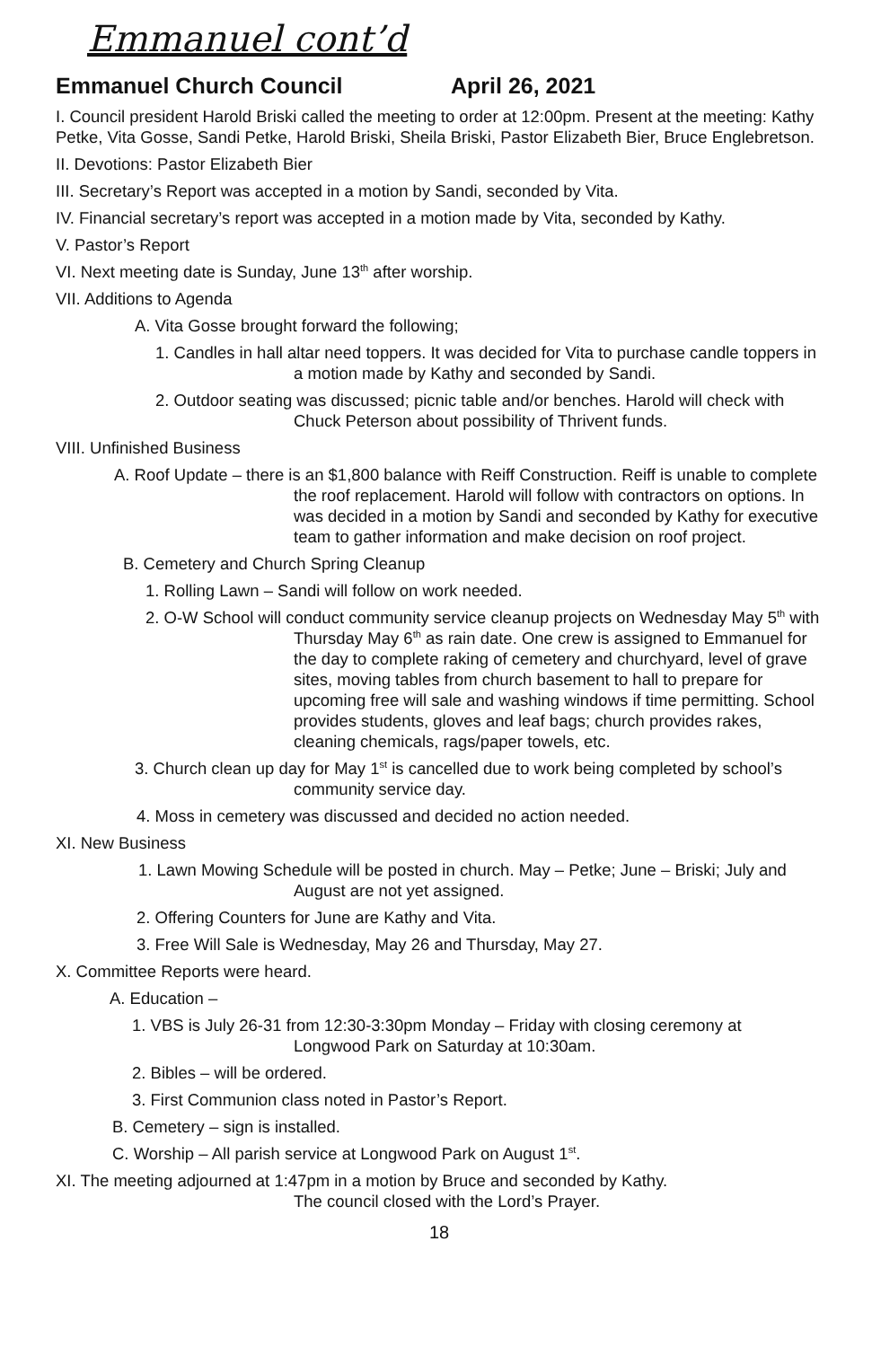Emmanuel cont’d
Emmanuel Church Council April 26, 2021
I. Council president Harold Briski called the meeting to order at 12:00pm. Present at the meeting: Kathy Petke, Vita Gosse, Sandi Petke, Harold Briski, Sheila Briski, Pastor Elizabeth Bier, Bruce Englebretson.
II. Devotions: Pastor Elizabeth Bier
III. Secretary’s Report was accepted in a motion by Sandi, seconded by Vita.
IV. Financial secretary’s report was accepted in a motion made by Vita, seconded by Kathy.
V. Pastor’s Report
VI. Next meeting date is Sunday, June 13<sup>th</sup> after worship.
VII. Additions to Agenda
A. Vita Gosse brought forward the following;
1. Candles in hall altar need toppers. It was decided for Vita to purchase candle toppers in a motion made by Kathy and seconded by Sandi.
2. Outdoor seating was discussed; picnic table and/or benches. Harold will check with Chuck Peterson about possibility of Thrivent funds.
VIII. Unfinished Business
A. Roof Update – there is an $1,800 balance with Reiff Construction. Reiff is unable to complete the roof replacement. Harold will follow with contractors on options. In was decided in a motion by Sandi and seconded by Kathy for executive team to gather information and make decision on roof project.
B. Cemetery and Church Spring Cleanup
1. Rolling Lawn – Sandi will follow on work needed.
2. O-W School will conduct community service cleanup projects on Wednesday May 5<sup>th</sup> with Thursday May 6<sup>th</sup> as rain date. One crew is assigned to Emmanuel for the day to complete raking of cemetery and churchyard, level of grave sites, moving tables from church basement to hall to prepare for upcoming free will sale and washing windows if time permitting. School provides students, gloves and leaf bags; church provides rakes, cleaning chemicals, rags/paper towels, etc.
3. Church clean up day for May 1<sup>st</sup> is cancelled due to work being completed by school’s community service day.
4. Moss in cemetery was discussed and decided no action needed.
XI. New Business
1. Lawn Mowing Schedule will be posted in church. May – Petke; June – Briski; July and August are not yet assigned.
2. Offering Counters for June are Kathy and Vita.
3. Free Will Sale is Wednesday, May 26 and Thursday, May 27.
X. Committee Reports were heard.
A. Education –
1. VBS is July 26-31 from 12:30-3:30pm Monday – Friday with closing ceremony at Longwood Park on Saturday at 10:30am.
2. Bibles – will be ordered.
3. First Communion class noted in Pastor’s Report.
B. Cemetery – sign is installed.
C. Worship – All parish service at Longwood Park on August 1<sup>st</sup>.
XI. The meeting adjourned at 1:47pm in a motion by Bruce and seconded by Kathy.
The council closed with the Lord’s Prayer.
18